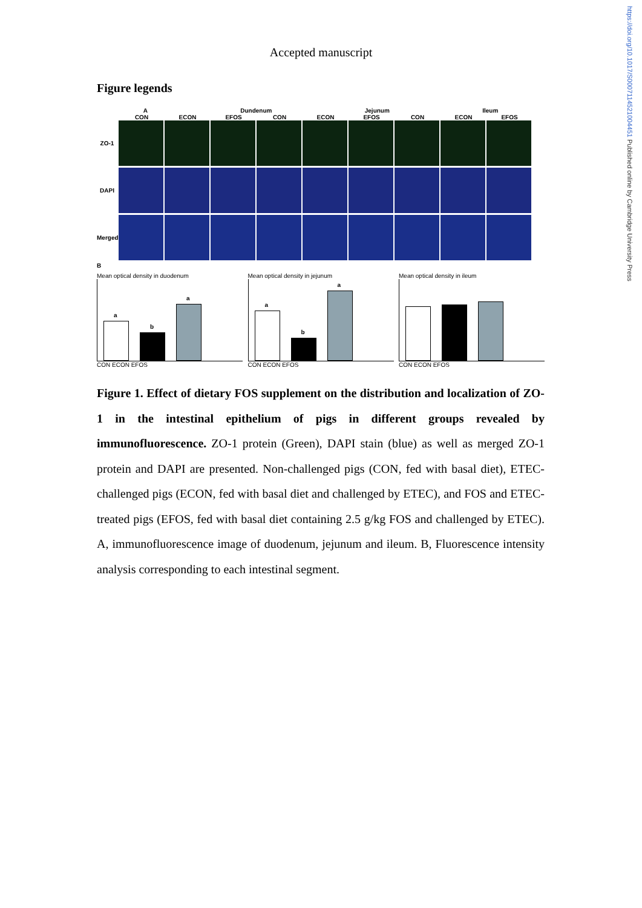https://doi.org/10.1017/S0007114521004451 Published online by Cambridge University Press
Accepted manuscript
Figure legends
A Dundenum Jejunum Ileum
CON ECON EFOS CON ECON EFOS CON ECON EFOS
ZO-1
DAPI
Merged
B
Mean optical density in duodenum
a
b
a
CON ECON EFOS
Mean optical density in jejunum
a
b
a
CON ECON EFOS
Mean optical density in ileum
CON ECON EFOS
Figure 1. Effect of dietary FOS supplement on the distribution and localization of ZO-1 in the intestinal epithelium of pigs in different groups revealed by immunofluorescence. ZO-1 protein (Green), DAPI stain (blue) as well as merged ZO-1 protein and DAPI are presented. Non-challenged pigs (CON, fed with basal diet), ETEC-challenged pigs (ECON, fed with basal diet and challenged by ETEC), and FOS and ETEC-treated pigs (EFOS, fed with basal diet containing 2.5 g/kg FOS and challenged by ETEC). A, immunofluorescence image of duodenum, jejunum and ileum. B, Fluorescence intensity analysis corresponding to each intestinal segment.